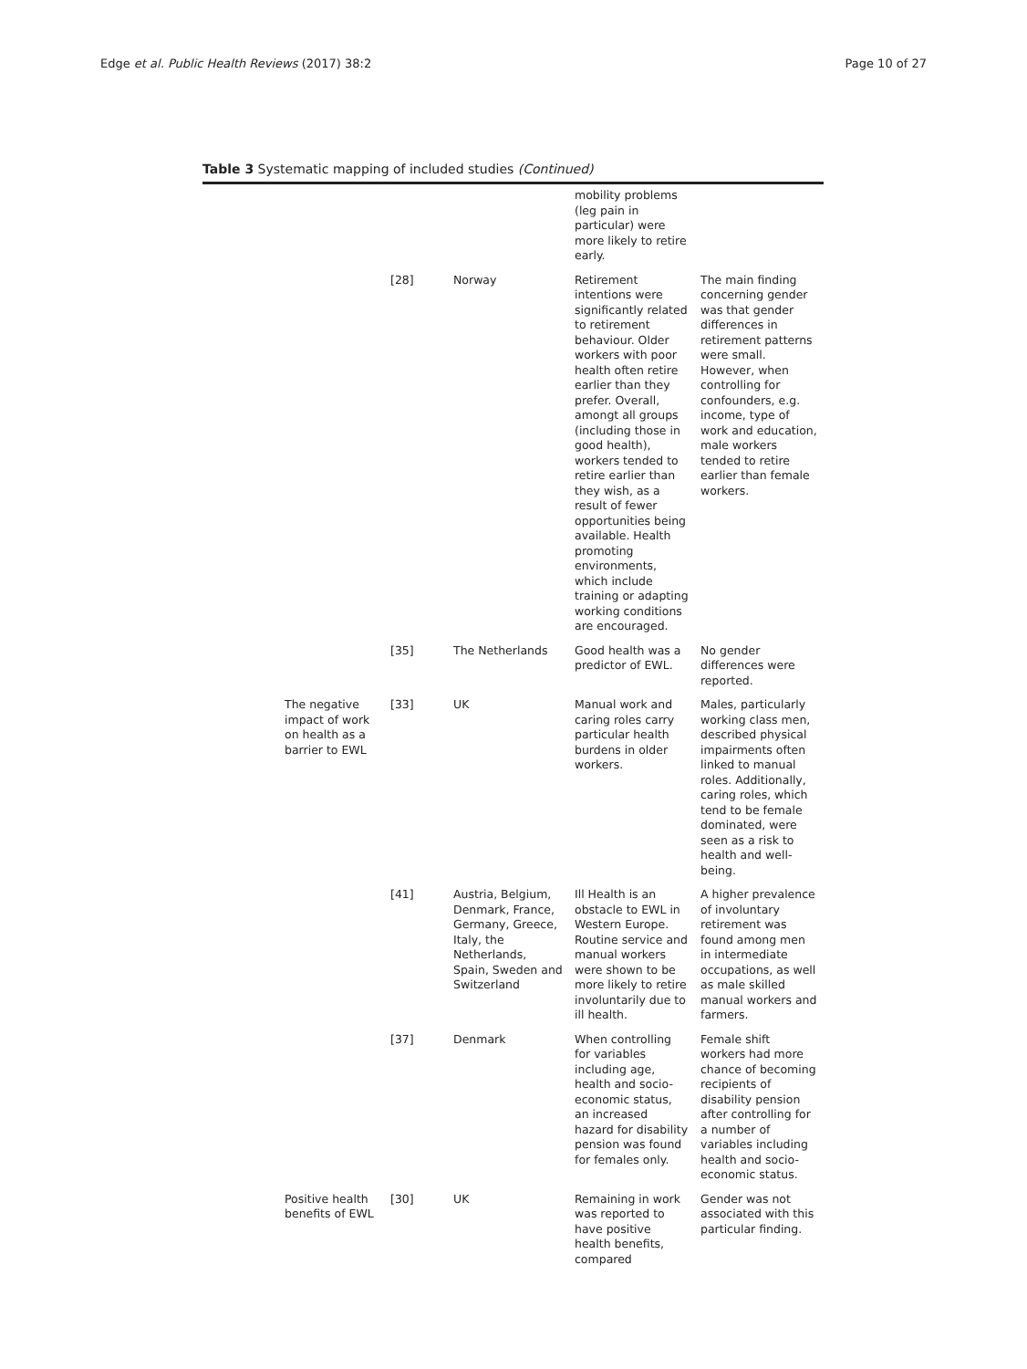Edge et al. Public Health Reviews (2017) 38:2 Page 10 of 27
Table 3 Systematic mapping of included studies (Continued)
| | | | mobility problems (leg pain in particular) were more likely to retire early. | |
| | [28] | Norway | Retirement intentions were significantly related to retirement behaviour. Older workers with poor health often retire earlier than they prefer. Overall, amongt all groups (including those in good health), workers tended to retire earlier than they wish, as a result of fewer opportunities being available. Health promoting environments, which include training or adapting working conditions are encouraged. | The main finding concerning gender was that gender differences in retirement patterns were small. However, when controlling for confounders, e.g. income, type of work and education, male workers tended to retire earlier than female workers. |
| | [35] | The Netherlands | Good health was a predictor of EWL. | No gender differences were reported. |
| The negative impact of work on health as a barrier to EWL | [33] | UK | Manual work and caring roles carry particular health burdens in older workers. | Males, particularly working class men, described physical impairments often linked to manual roles. Additionally, caring roles, which tend to be female dominated, were seen as a risk to health and well-being. |
| | [41] | Austria, Belgium, Denmark, France, Germany, Greece, Italy, the Netherlands, Spain, Sweden and Switzerland | Ill Health is an obstacle to EWL in Western Europe. Routine service and manual workers were shown to be more likely to retire involuntarily due to ill health. | A higher prevalence of involuntary retirement was found among men in intermediate occupations, as well as male skilled manual workers and farmers. |
| | [37] | Denmark | When controlling for variables including age, health and socio-economic status, an increased hazard for disability pension was found for females only. | Female shift workers had more chance of becoming recipients of disability pension after controlling for a number of variables including health and socio-economic status. |
| Positive health benefits of EWL | [30] | UK | Remaining in work was reported to have positive health benefits, compared | Gender was not associated with this particular finding. |